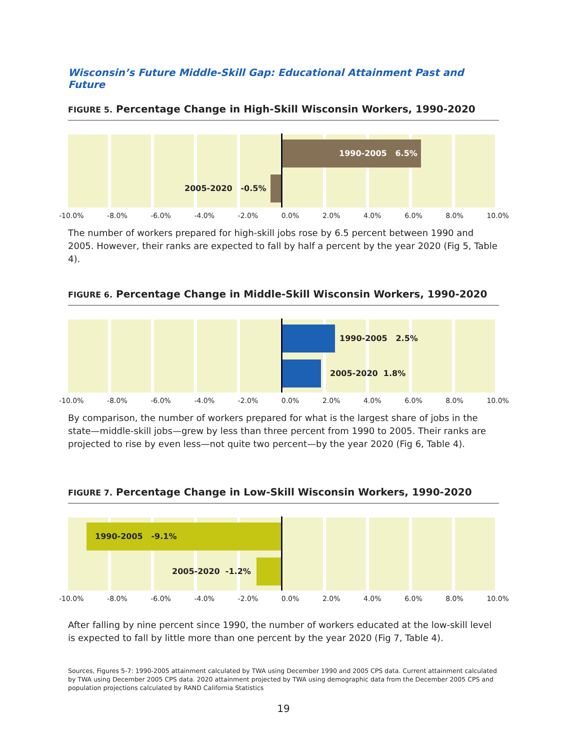Wisconsin’s Future Middle-Skill Gap: Educational Attainment Past and Future
FIGURE 5. Percentage Change in High-Skill Wisconsin Workers, 1990-2020
1990-2005 6.5%
2005-2020 -0.5%
-10.0% -8.0% -6.0% -4.0% -2.0% 0.0% 2.0% 4.0% 6.0% 8.0% 10.0%
The number of workers prepared for high-skill jobs rose by 6.5 percent between 1990 and 2005. However, their ranks are expected to fall by half a percent by the year 2020 (Fig 5, Table 4).
FIGURE 6. Percentage Change in Middle-Skill Wisconsin Workers, 1990-2020
1990-2005 2.5%
2005-2020 1.8%
-10.0% -8.0% -6.0% -4.0% -2.0% 0.0% 2.0% 4.0% 6.0% 8.0% 10.0%
By comparison, the number of workers prepared for what is the largest share of jobs in the state—middle-skill jobs—grew by less than three percent from 1990 to 2005. Their ranks are projected to rise by even less—not quite two percent—by the year 2020 (Fig 6, Table 4).
FIGURE 7. Percentage Change in Low-Skill Wisconsin Workers, 1990-2020
1990-2005 -9.1%
2005-2020 -1.2%
-10.0% -8.0% -6.0% -4.0% -2.0% 0.0% 2.0% 4.0% 6.0% 8.0% 10.0%
After falling by nine percent since 1990, the number of workers educated at the low-skill level is expected to fall by little more than one percent by the year 2020 (Fig 7, Table 4).
Sources, Figures 5-7: 1990-2005 attainment calculated by TWA using December 1990 and 2005 CPS data. Current attainment calculated by TWA using December 2005 CPS data. 2020 attainment projected by TWA using demographic data from the December 2005 CPS and population projections calculated by RAND California Statistics
19